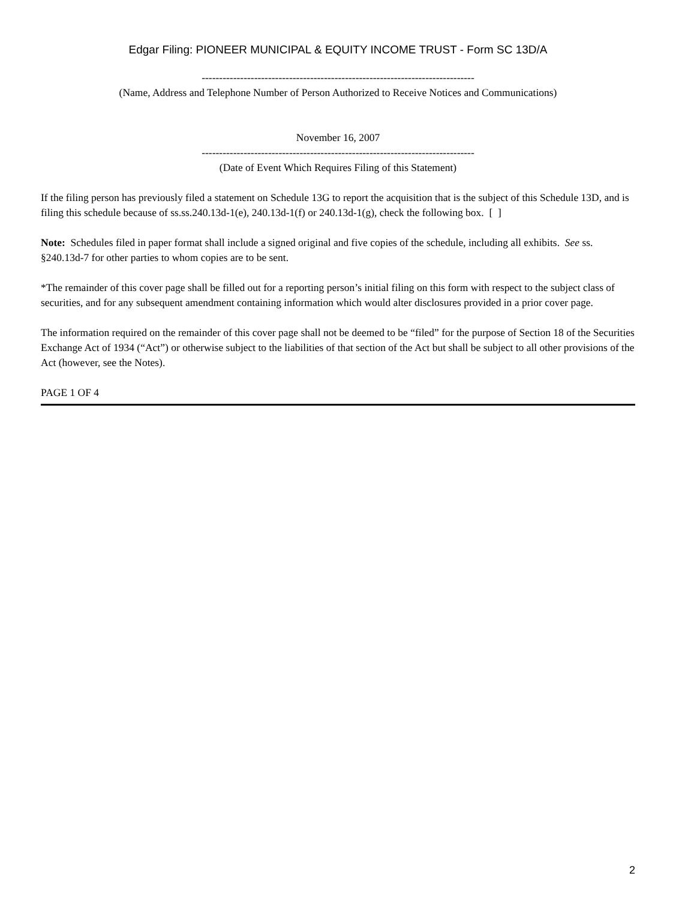Edgar Filing: PIONEER MUNICIPAL & EQUITY INCOME TRUST - Form SC 13D/A
------------------------------------------------------------------------------
(Name, Address and Telephone Number of Person Authorized to Receive Notices and Communications)
November 16, 2007
------------------------------------------------------------------------------
(Date of Event Which Requires Filing of this Statement)
If the filing person has previously filed a statement on Schedule 13G to report the acquisition that is the subject of this Schedule 13D, and is filing this schedule because of ss.ss.240.13d-1(e), 240.13d-1(f) or 240.13d-1(g), check the following box. [ ]
Note: Schedules filed in paper format shall include a signed original and five copies of the schedule, including all exhibits. See ss. §240.13d-7 for other parties to whom copies are to be sent.
*The remainder of this cover page shall be filled out for a reporting person’s initial filing on this form with respect to the subject class of securities, and for any subsequent amendment containing information which would alter disclosures provided in a prior cover page.
The information required on the remainder of this cover page shall not be deemed to be “filed” for the purpose of Section 18 of the Securities Exchange Act of 1934 (“Act”) or otherwise subject to the liabilities of that section of the Act but shall be subject to all other provisions of the Act (however, see the Notes).
PAGE 1 OF 4
2